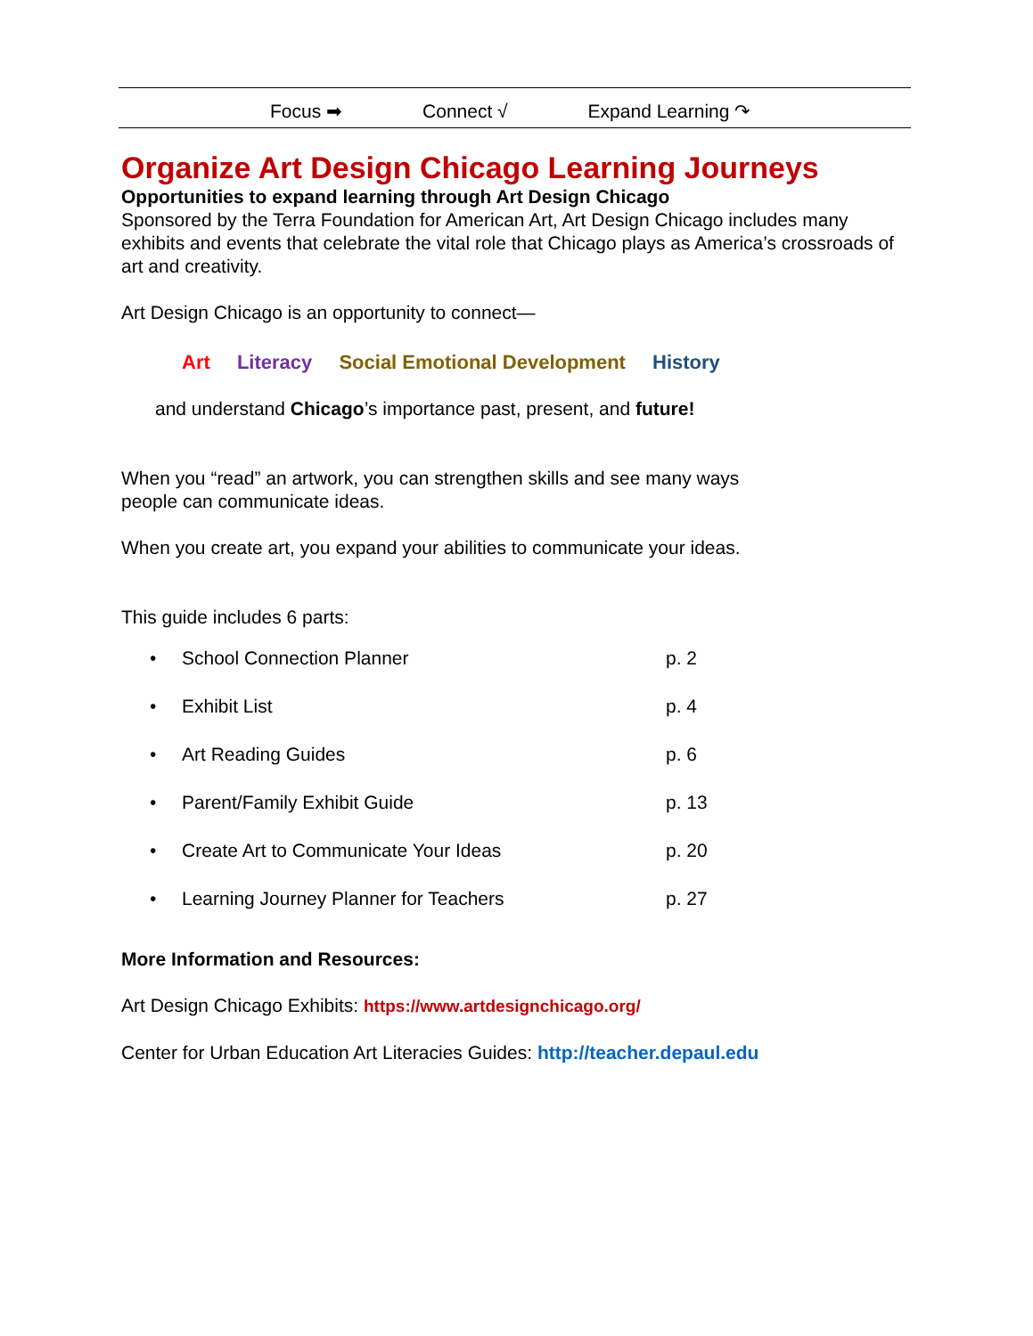Focus ➡ Connect √ Expand Learning ↷
Organize Art Design Chicago Learning Journeys
Opportunities to expand learning through Art Design Chicago
Sponsored by the Terra Foundation for American Art, Art Design Chicago includes many exhibits and events that celebrate the vital role that Chicago plays as America’s crossroads of art and creativity.
Art Design Chicago is an opportunity to connect—
Art Literacy Social Emotional Development History
and understand Chicago’s importance past, present, and future!
When you “read” an artwork, you can strengthen skills and see many ways
people can communicate ideas.
When you create art, you expand your abilities to communicate your ideas.
This guide includes 6 parts:
• School Connection Planner p. 2
• Exhibit List p. 4
• Art Reading Guides p. 6
• Parent/Family Exhibit Guide p. 13
• Create Art to Communicate Your Ideas p. 20
• Learning Journey Planner for Teachers p. 27
More Information and Resources:
Art Design Chicago Exhibits: https://www.artdesignchicago.org/
Center for Urban Education Art Literacies Guides: http://teacher.depaul.edu